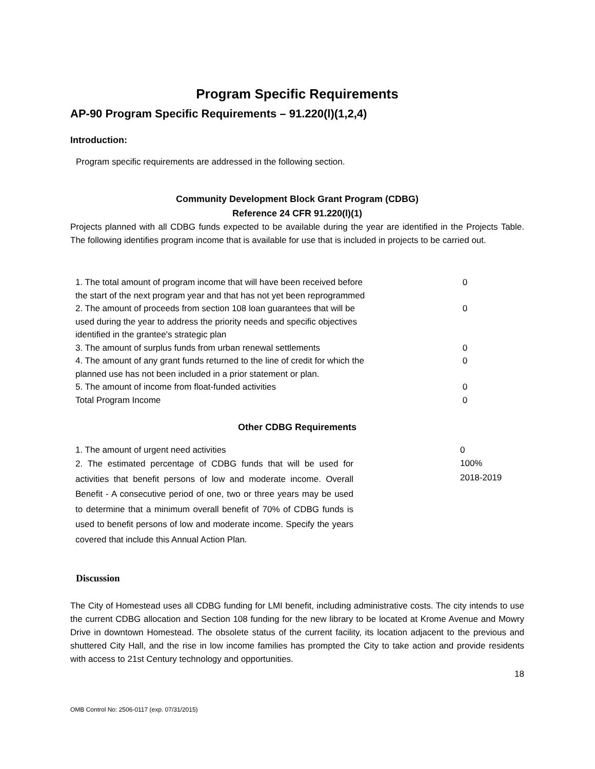Program Specific Requirements
AP-90 Program Specific Requirements – 91.220(l)(1,2,4)
Introduction:
Program specific requirements are addressed in the following section.
Community Development Block Grant Program (CDBG)
Reference 24 CFR 91.220(l)(1)
Projects planned with all CDBG funds expected to be available during the year are identified in the Projects Table. The following identifies program income that is available for use that is included in projects to be carried out.
| 1. The total amount of program income that will have been received before the start of the next program year and that has not yet been reprogrammed | 0 |
| 2. The amount of proceeds from section 108 loan guarantees that will be used during the year to address the priority needs and specific objectives identified in the grantee's strategic plan | 0 |
| 3. The amount of surplus funds from urban renewal settlements | 0 |
| 4. The amount of any grant funds returned to the line of credit for which the planned use has not been included in a prior statement or plan. | 0 |
| 5. The amount of income from float-funded activities | 0 |
| Total Program Income | 0 |
Other CDBG Requirements
| 1. The amount of urgent need activities | 0 |
| 2. The estimated percentage of CDBG funds that will be used for activities that benefit persons of low and moderate income. Overall Benefit - A consecutive period of one, two or three years may be used to determine that a minimum overall benefit of 70% of CDBG funds is used to benefit persons of low and moderate income. Specify the years covered that include this Annual Action Plan. | 100% 2018-2019 |
Discussion
The City of Homestead uses all CDBG funding for LMI benefit, including administrative costs. The city intends to use the current CDBG allocation and Section 108 funding for the new library to be located at Krome Avenue and Mowry Drive in downtown Homestead. The obsolete status of the current facility, its location adjacent to the previous and shuttered City Hall, and the rise in low income families has prompted the City to take action and provide residents with access to 21st Century technology and opportunities.
18
OMB Control No: 2506-0117 (exp. 07/31/2015)